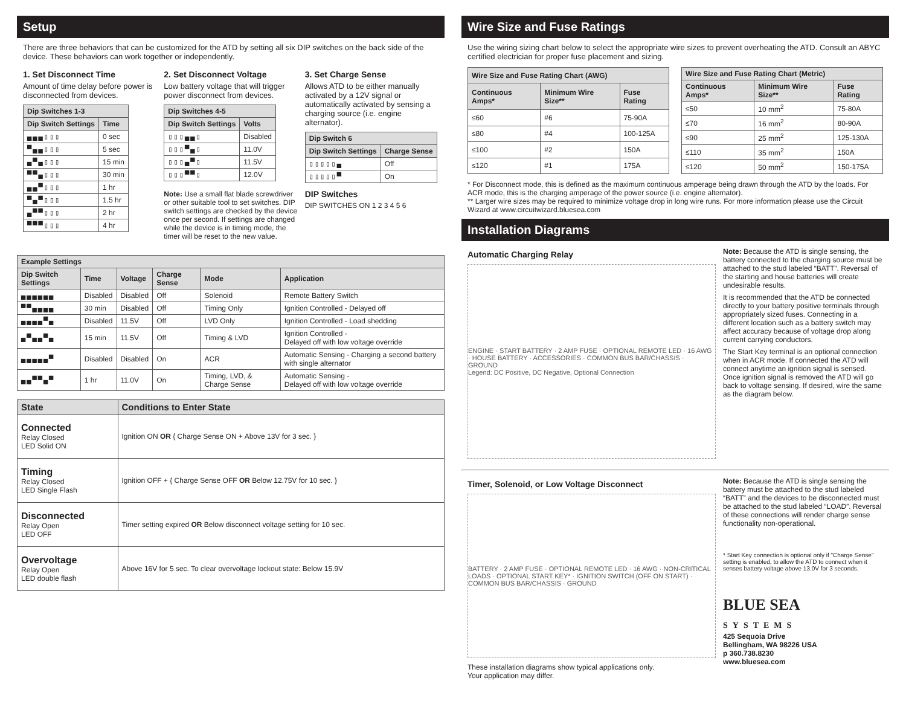Setup
There are three behaviors that can be customized for the ATD by setting all six DIP switches on the back side of the device. These behaviors can work together or independently.
1. Set Disconnect Time
Amount of time delay before power is disconnected from devices.
| Dip Switches 1-3 | |
| --- | --- |
| Dip Switch Settings | Time |
| ▄▄▄▯▯▯ | 0 sec |
| ▀▄▄▯▯▯ | 5 sec |
| ▄▀▄▯▯▯ | 15 min |
| ▀▀▄▯▯▯ | 30 min |
| ▄▄▀▯▯▯ | 1 hr |
| ▀▄▀▯▯▯ | 1.5 hr |
| ▄▀▀▯▯▯ | 2 hr |
| ▀▀▀▯▯▯ | 4 hr |
2. Set Disconnect Voltage
Low battery voltage that will trigger power disconnect from devices.
| Dip Switches 4-5 | |
| --- | --- |
| Dip Switch Settings | Volts |
| ▯▯▯▄▄▯ | Disabled |
| ▯▯▯▀▄▯ | 11.0V |
| ▯▯▯▄▀▯ | 11.5V |
| ▯▯▯▀▀▯ | 12.0V |
Note: Use a small flat blade screwdriver or other suitable tool to set switches. DIP switch settings are checked by the device once per second. If settings are changed while the device is in timing mode, the timer will be reset to the new value.
3. Set Charge Sense
Allows ATD to be either manually activated by a 12V signal or automatically activated by sensing a charging source (i.e. engine alternator).
| Dip Switch 6 | |
| --- | --- |
| Dip Switch Settings | Charge Sense |
| ▯▯▯▯▯▄ | Off |
| ▯▯▯▯▯▀ | On |
DIP Switches
DIP SWITCHES ON 1 2 3 4 5 6
| Example Settings | | | | | |
| --- | --- | --- | --- | --- | --- |
| Dip Switch Settings | Time | Voltage | Charge Sense | Mode | Application |
| ▄▄▄▄▄▄ | Disabled | Disabled | Off | Solenoid | Remote Battery Switch |
| ▀▀▄▄▄▄ | 30 min | Disabled | Off | Timing Only | Ignition Controlled - Delayed off |
| ▄▄▄▄▀▄ | Disabled | 11.5V | Off | LVD Only | Ignition Controlled - Load shedding |
| ▄▀▄▄▀▄ | 15 min | 11.5V | Off | Timing & LVD | Ignition Controlled - Delayed off with low voltage override |
| ▄▄▄▄▄▀ | Disabled | Disabled | On | ACR | Automatic Sensing - Charging a second battery with single alternator |
| ▄▄▀▀▄▀ | 1 hr | 11.0V | On | Timing, LVD, & Charge Sense | Automatic Sensing - Delayed off with low voltage override |
| State | Conditions to Enter State |
| --- | --- |
| Connected Relay Closed LED Solid ON | Ignition ON OR { Charge Sense ON + Above 13V for 3 sec. } |
| Timing Relay Closed LED Single Flash | Ignition OFF + { Charge Sense OFF OR Below 12.75V for 10 sec. } |
| Disconnected Relay Open LED OFF | Timer setting expired OR Below disconnect voltage setting for 10 sec. |
| Overvoltage Relay Open LED double flash | Above 16V for 5 sec. To clear overvoltage lockout state: Below 15.9V |
Wire Size and Fuse Ratings
Use the wiring sizing chart below to select the appropriate wire sizes to prevent overheating the ATD. Consult an ABYC certified electrician for proper fuse placement and sizing.
| Wire Size and Fuse Rating Chart (AWG) | | |
| --- | --- | --- |
| Continuous Amps* | Minimum Wire Size** | Fuse Rating |
| ≤60 | #6 | 75-90A |
| ≤80 | #4 | 100-125A |
| ≤100 | #2 | 150A |
| ≤120 | #1 | 175A |
| Wire Size and Fuse Rating Chart (Metric) | | |
| --- | --- | --- |
| Continuous Amps* | Minimum Wire Size** | Fuse Rating |
| ≤50 | 10 mm<sup>2</sup> | 75-80A |
| ≤70 | 16 mm<sup>2</sup> | 80-90A |
| ≤90 | 25 mm<sup>2</sup> | 125-130A |
| ≤110 | 35 mm<sup>2</sup> | 150A |
| ≤120 | 50 mm<sup>2</sup> | 150-175A |
* For Disconnect mode, this is defined as the maximum continuous amperage being drawn through the ATD by the loads. For ACR mode, this is the charging amperage of the power source (i.e. engine alternator).
** Larger wire sizes may be required to minimize voltage drop in long wire runs. For more information please use the Circuit Wizard at www.circuitwizard.bluesea.com
Installation Diagrams
Automatic Charging Relay
ENGINE · START BATTERY · 2 AMP FUSE · OPTIONAL REMOTE LED · 16 AWG · HOUSE BATTERY · ACCESSORIES · COMMON BUS BAR/CHASSIS · GROUND
Legend: DC Positive, DC Negative, Optional Connection
Note: Because the ATD is single sensing, the battery connected to the charging source must be attached to the stud labeled “BATT”. Reversal of the starting and house batteries will create undesirable results.
It is recommended that the ATD be connected directly to your battery positive terminals through appropriately sized fuses. Connecting in a different location such as a battery switch may affect accuracy because of voltage drop along current carrying conductors.
The Start Key terminal is an optional connection when in ACR mode. If connected the ATD will connect anytime an ignition signal is sensed. Once ignition signal is removed the ATD will go back to voltage sensing. If desired, wire the same as the diagram below.
Timer, Solenoid, or Low Voltage Disconnect
BATTERY · 2 AMP FUSE · OPTIONAL REMOTE LED · 16 AWG · NON-CRITICAL LOADS · OPTIONAL START KEY* · IGNITION SWITCH (OFF ON START) · COMMON BUS BAR/CHASSIS · GROUND
These installation diagrams show typical applications only.
Your application may differ.
Note: Because the ATD is single sensing the battery must be attached to the stud labeled “BATT” and the devices to be disconnected must be attached to the stud labeled “LOAD”. Reversal of these connections will render charge sense functionality non-operational.
* Start Key connection is optional only if "Charge Sense" setting is enabled, to allow the ATD to connect when it senses battery voltage above 13.0V for 3 seconds.
BLUE SEA
SYSTEMS
425 Sequoia Drive
Bellingham, WA 98226 USA
p 360.738.8230
www.bluesea.com